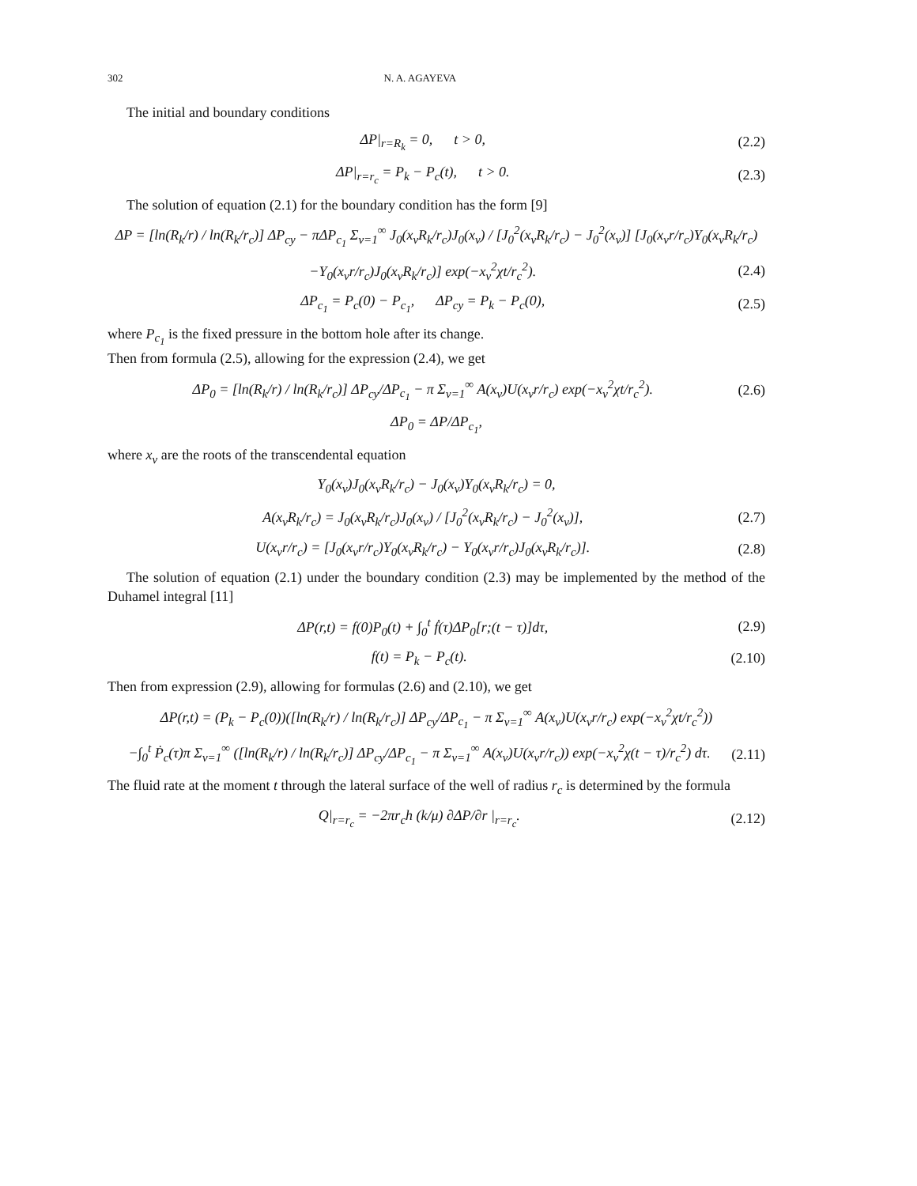302 N. A. AGAYEVA
The initial and boundary conditions
ΔP|<sub>r=R<sub>k</sub></sub> = 0, t > 0, (2.2)
ΔP|<sub>r=r<sub>c</sub></sub> = P<sub>k</sub> − P<sub>c</sub>(t), t > 0. (2.3)
The solution of equation (2.1) for the boundary condition has the form [9]
ΔP = [ln(R<sub>k</sub>/r) / ln(R<sub>k</sub>/r<sub>c</sub>)] ΔP<sub>cy</sub> − πΔP<sub>c<sub>1</sub></sub> Σ<sub>ν=1</sub><sup>∞</sup> J<sub>0</sub>(x<sub>ν</sub>R<sub>k</sub>/r<sub>c</sub>)J<sub>0</sub>(x<sub>ν</sub>) / [J<sub>0</sub><sup>2</sup>(x<sub>ν</sub>R<sub>k</sub>/r<sub>c</sub>) − J<sub>0</sub><sup>2</sup>(x<sub>ν</sub>)] [J<sub>0</sub>(x<sub>ν</sub>r/r<sub>c</sub>)Y<sub>0</sub>(x<sub>ν</sub>R<sub>k</sub>/r<sub>c</sub>)
−Y<sub>0</sub>(x<sub>ν</sub>r/r<sub>c</sub>)J<sub>0</sub>(x<sub>ν</sub>R<sub>k</sub>/r<sub>c</sub>)] exp(−x<sub>ν</sub><sup>2</sup>χt/r<sub>c</sub><sup>2</sup>). (2.4)
ΔP<sub>c<sub>1</sub></sub> = P<sub>c</sub>(0) − P<sub>c<sub>1</sub></sub>, ΔP<sub>cy</sub> = P<sub>k</sub> − P<sub>c</sub>(0), (2.5)
where P<sub>c<sub>1</sub></sub> is the fixed pressure in the bottom hole after its change.
Then from formula (2.5), allowing for the expression (2.4), we get
ΔP<sub>0</sub> = [ln(R<sub>k</sub>/r) / ln(R<sub>k</sub>/r<sub>c</sub>)] ΔP<sub>cy</sub>/ΔP<sub>c<sub>1</sub></sub> − π Σ<sub>ν=1</sub><sup>∞</sup> A(x<sub>ν</sub>)U(x<sub>ν</sub>r/r<sub>c</sub>) exp(−x<sub>ν</sub><sup>2</sup>χt/r<sub>c</sub><sup>2</sup>). (2.6)
ΔP<sub>0</sub> = ΔP/ΔP<sub>c<sub>1</sub></sub>,
where x<sub>ν</sub> are the roots of the transcendental equation
Y<sub>0</sub>(x<sub>ν</sub>)J<sub>0</sub>(x<sub>ν</sub>R<sub>k</sub>/r<sub>c</sub>) − J<sub>0</sub>(x<sub>ν</sub>)Y<sub>0</sub>(x<sub>ν</sub>R<sub>k</sub>/r<sub>c</sub>) = 0,
A(x<sub>ν</sub>R<sub>k</sub>/r<sub>c</sub>) = J<sub>0</sub>(x<sub>ν</sub>R<sub>k</sub>/r<sub>c</sub>)J<sub>0</sub>(x<sub>ν</sub>) / [J<sub>0</sub><sup>2</sup>(x<sub>ν</sub>R<sub>k</sub>/r<sub>c</sub>) − J<sub>0</sub><sup>2</sup>(x<sub>ν</sub>)], (2.7)
U(x<sub>ν</sub>r/r<sub>c</sub>) = [J<sub>0</sub>(x<sub>ν</sub>r/r<sub>c</sub>)Y<sub>0</sub>(x<sub>ν</sub>R<sub>k</sub>/r<sub>c</sub>) − Y<sub>0</sub>(x<sub>ν</sub>r/r<sub>c</sub>)J<sub>0</sub>(x<sub>ν</sub>R<sub>k</sub>/r<sub>c</sub>)]. (2.8)
The solution of equation (2.1) under the boundary condition (2.3) may be implemented by the method of the Duhamel integral [11]
ΔP(r,t) = f(0)P<sub>0</sub>(t) + ∫<sub>0</sub><sup>t</sup> ḟ(τ)ΔP<sub>0</sub>[r;(t − τ)]dτ, (2.9)
f(t) = P<sub>k</sub> − P<sub>c</sub>(t). (2.10)
Then from expression (2.9), allowing for formulas (2.6) and (2.10), we get
ΔP(r,t) = (P<sub>k</sub> − P<sub>c</sub>(0))([ln(R<sub>k</sub>/r) / ln(R<sub>k</sub>/r<sub>c</sub>)] ΔP<sub>cy</sub>/ΔP<sub>c<sub>1</sub></sub> − π Σ<sub>ν=1</sub><sup>∞</sup> A(x<sub>ν</sub>)U(x<sub>ν</sub>r/r<sub>c</sub>) exp(−x<sub>ν</sub><sup>2</sup>χt/r<sub>c</sub><sup>2</sup>))
−∫<sub>0</sub><sup>t</sup> Ṗ<sub>c</sub>(τ)π Σ<sub>ν=1</sub><sup>∞</sup> ([ln(R<sub>k</sub>/r) / ln(R<sub>k</sub>/r<sub>c</sub>)] ΔP<sub>cy</sub>/ΔP<sub>c<sub>1</sub></sub> − π Σ<sub>ν=1</sub><sup>∞</sup> A(x<sub>ν</sub>)U(x<sub>ν</sub>r/r<sub>c</sub>)) exp(−x<sub>ν</sub><sup>2</sup>χ(t − τ)/r<sub>c</sub><sup>2</sup>) dτ. (2.11)
The fluid rate at the moment t through the lateral surface of the well of radius r<sub>c</sub> is determined by the formula
Q|<sub>r=r<sub>c</sub></sub> = −2πr<sub>c</sub>h (k/μ) ∂ΔP/∂r |<sub>r=r<sub>c</sub></sub>. (2.12)